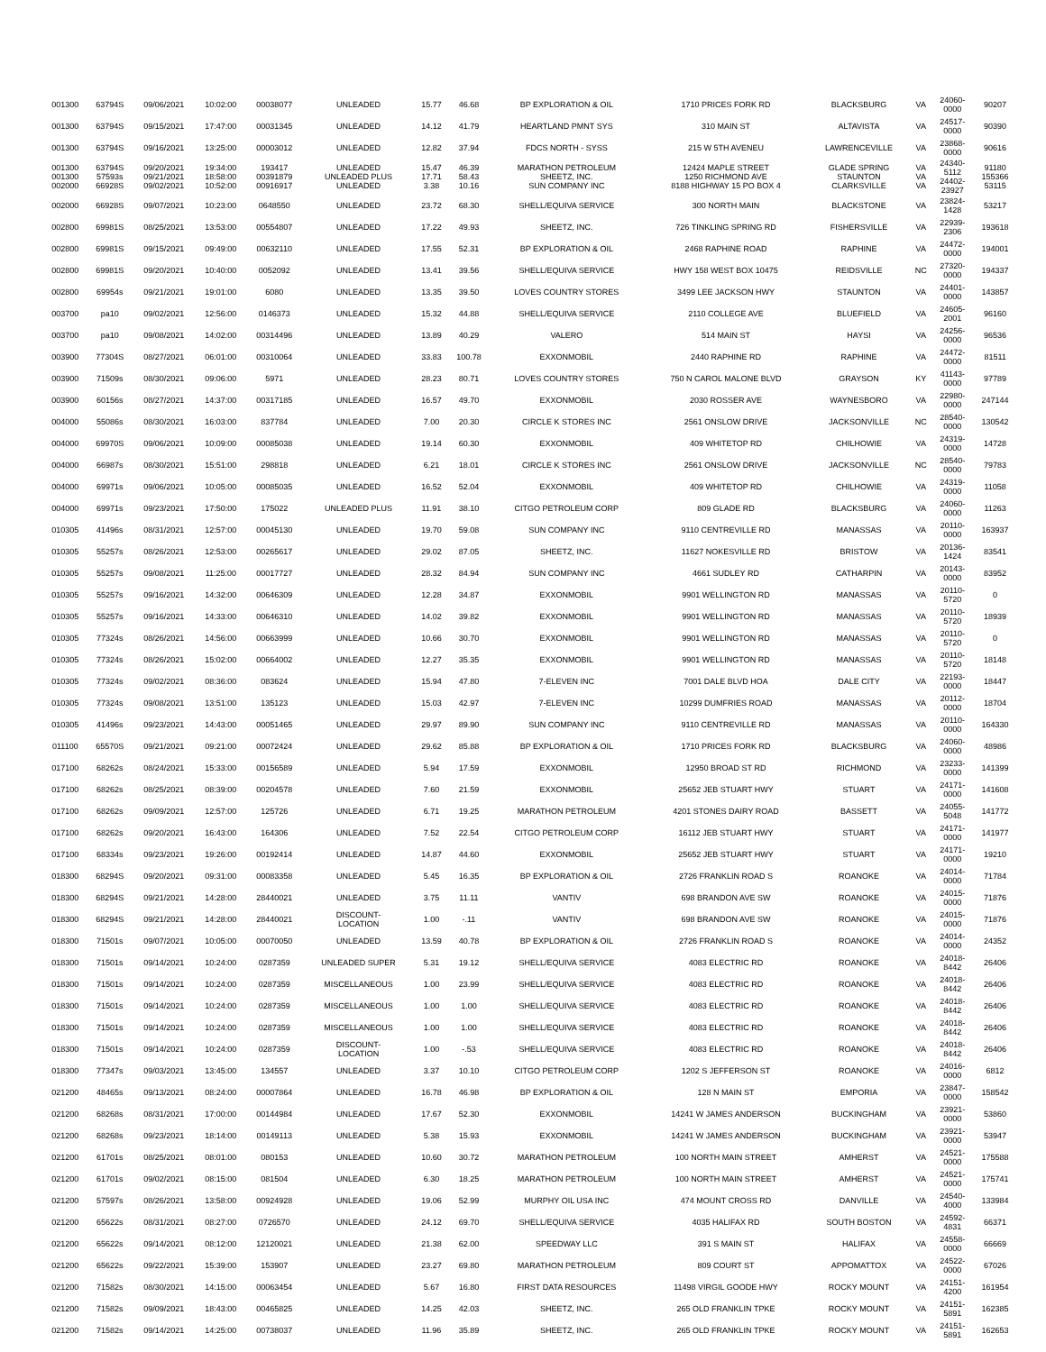| 001300 | 63794S | 09/06/2021 | 10:02:00 | 00038077 | UNLEADED | 15.77 | 46.68 | BP EXPLORATION & OIL | 1710 PRICES FORK RD | BLACKSBURG | VA | 24060- 0000 | 90207 |
| 001300 | 63794S | 09/15/2021 | 17:47:00 | 00031345 | UNLEADED | 14.12 | 41.79 | HEARTLAND PMNT SYS | 310 MAIN ST | ALTAVISTA | VA | 24517- 0000 | 90390 |
| 001300 | 63794S | 09/16/2021 | 13:25:00 | 00003012 | UNLEADED | 12.82 | 37.94 | FDCS NORTH - SYSS | 215 W 5TH AVENEU | LAWRENCEVILLE | VA | 23868- 0000 | 90616 |
| 001300 001300 002000 | 63794S 57593s 66928S | 09/20/2021 09/21/2021 09/02/2021 | 19:34:00 18:58:00 10:52:00 | 193417 00391879 00916917 | UNLEADED UNLEADED PLUS UNLEADED | 15.47 17.71 3.38 | 46.39 58.43 10.16 | MARATHON PETROLEUM SHEETZ, INC. SUN COMPANY INC | 12424 MAPLE STREET 1250 RICHMOND AVE 8188 HIGHWAY 15 PO BOX 4 | GLADE SPRING STAUNTON CLARKSVILLE | VA VA VA | 24340- 5112 24402- 23927 | 91180 155366 53115 |
| 002000 | 66928S | 09/07/2021 | 10:23:00 | 0648550 | UNLEADED | 23.72 | 68.30 | SHELL/EQUIVA SERVICE | 300 NORTH MAIN | BLACKSTONE | VA | 23824- 1428 | 53217 |
| 002800 | 69981S | 08/25/2021 | 13:53:00 | 00554807 | UNLEADED | 17.22 | 49.93 | SHEETZ, INC. | 726 TINKLING SPRING RD | FISHERSVILLE | VA | 22939- 2306 | 193618 |
| 002800 | 69981S | 09/15/2021 | 09:49:00 | 00632110 | UNLEADED | 17.55 | 52.31 | BP EXPLORATION & OIL | 2468 RAPHINE ROAD | RAPHINE | VA | 24472- 0000 | 194001 |
| 002800 | 69981S | 09/20/2021 | 10:40:00 | 0052092 | UNLEADED | 13.41 | 39.56 | SHELL/EQUIVA SERVICE | HWY 158 WEST BOX 10475 | REIDSVILLE | NC | 27320- 0000 | 194337 |
| 002800 | 69954s | 09/21/2021 | 19:01:00 | 6080 | UNLEADED | 13.35 | 39.50 | LOVES COUNTRY STORES | 3499 LEE JACKSON HWY | STAUNTON | VA | 24401- 0000 | 143857 |
| 003700 | pa10 | 09/02/2021 | 12:56:00 | 0146373 | UNLEADED | 15.32 | 44.88 | SHELL/EQUIVA SERVICE | 2110 COLLEGE AVE | BLUEFIELD | VA | 24605- 2001 | 96160 |
| 003700 | pa10 | 09/08/2021 | 14:02:00 | 00314496 | UNLEADED | 13.89 | 40.29 | VALERO | 514 MAIN ST | HAYSI | VA | 24256- 0000 | 96536 |
| 003900 | 77304S | 08/27/2021 | 06:01:00 | 00310064 | UNLEADED | 33.83 | 100.78 | EXXONMOBIL | 2440 RAPHINE RD | RAPHINE | VA | 24472- 0000 | 81511 |
| 003900 | 71509s | 08/30/2021 | 09:06:00 | 5971 | UNLEADED | 28.23 | 80.71 | LOVES COUNTRY STORES | 750 N CAROL MALONE BLVD | GRAYSON | KY | 41143- 0000 | 97789 |
| 003900 | 60156s | 08/27/2021 | 14:37:00 | 00317185 | UNLEADED | 16.57 | 49.70 | EXXONMOBIL | 2030 ROSSER AVE | WAYNESBORO | VA | 22980- 0000 | 247144 |
| 004000 | 55086s | 08/30/2021 | 16:03:00 | 837784 | UNLEADED | 7.00 | 20.30 | CIRCLE K STORES INC | 2561 ONSLOW DRIVE | JACKSONVILLE | NC | 28540- 0000 | 130542 |
| 004000 | 69970S | 09/06/2021 | 10:09:00 | 00085038 | UNLEADED | 19.14 | 60.30 | EXXONMOBIL | 409 WHITETOP RD | CHILHOWIE | VA | 24319- 0000 | 14728 |
| 004000 | 66987s | 08/30/2021 | 15:51:00 | 298818 | UNLEADED | 6.21 | 18.01 | CIRCLE K STORES INC | 2561 ONSLOW DRIVE | JACKSONVILLE | NC | 28540- 0000 | 79783 |
| 004000 | 69971s | 09/06/2021 | 10:05:00 | 00085035 | UNLEADED | 16.52 | 52.04 | EXXONMOBIL | 409 WHITETOP RD | CHILHOWIE | VA | 24319- 0000 | 11058 |
| 004000 | 69971s | 09/23/2021 | 17:50:00 | 175022 | UNLEADED PLUS | 11.91 | 38.10 | CITGO PETROLEUM CORP | 809 GLADE RD | BLACKSBURG | VA | 24060- 0000 | 11263 |
| 010305 | 41496s | 08/31/2021 | 12:57:00 | 00045130 | UNLEADED | 19.70 | 59.08 | SUN COMPANY INC | 9110 CENTREVILLE RD | MANASSAS | VA | 20110- 0000 | 163937 |
| 010305 | 55257s | 08/26/2021 | 12:53:00 | 00265617 | UNLEADED | 29.02 | 87.05 | SHEETZ, INC. | 11627 NOKESVILLE RD | BRISTOW | VA | 20136- 1424 | 83541 |
| 010305 | 55257s | 09/08/2021 | 11:25:00 | 00017727 | UNLEADED | 28.32 | 84.94 | SUN COMPANY INC | 4661 SUDLEY RD | CATHARPIN | VA | 20143- 0000 | 83952 |
| 010305 | 55257s | 09/16/2021 | 14:32:00 | 00646309 | UNLEADED | 12.28 | 34.87 | EXXONMOBIL | 9901 WELLINGTON RD | MANASSAS | VA | 20110- 5720 | 0 |
| 010305 | 55257s | 09/16/2021 | 14:33:00 | 00646310 | UNLEADED | 14.02 | 39.82 | EXXONMOBIL | 9901 WELLINGTON RD | MANASSAS | VA | 20110- 5720 | 18939 |
| 010305 | 77324s | 08/26/2021 | 14:56:00 | 00663999 | UNLEADED | 10.66 | 30.70 | EXXONMOBIL | 9901 WELLINGTON RD | MANASSAS | VA | 20110- 5720 | 0 |
| 010305 | 77324s | 08/26/2021 | 15:02:00 | 00664002 | UNLEADED | 12.27 | 35.35 | EXXONMOBIL | 9901 WELLINGTON RD | MANASSAS | VA | 20110- 5720 | 18148 |
| 010305 | 77324s | 09/02/2021 | 08:36:00 | 083624 | UNLEADED | 15.94 | 47.80 | 7-ELEVEN INC | 7001 DALE BLVD HOA | DALE CITY | VA | 22193- 0000 | 18447 |
| 010305 | 77324s | 09/08/2021 | 13:51:00 | 135123 | UNLEADED | 15.03 | 42.97 | 7-ELEVEN INC | 10299 DUMFRIES ROAD | MANASSAS | VA | 20112- 0000 | 18704 |
| 010305 | 41496s | 09/23/2021 | 14:43:00 | 00051465 | UNLEADED | 29.97 | 89.90 | SUN COMPANY INC | 9110 CENTREVILLE RD | MANASSAS | VA | 20110- 0000 | 164330 |
| 011100 | 65570S | 09/21/2021 | 09:21:00 | 00072424 | UNLEADED | 29.62 | 85.88 | BP EXPLORATION & OIL | 1710 PRICES FORK RD | BLACKSBURG | VA | 24060- 0000 | 48986 |
| 017100 | 68262s | 08/24/2021 | 15:33:00 | 00156589 | UNLEADED | 5.94 | 17.59 | EXXONMOBIL | 12950 BROAD ST RD | RICHMOND | VA | 23233- 0000 | 141399 |
| 017100 | 68262s | 08/25/2021 | 08:39:00 | 00204578 | UNLEADED | 7.60 | 21.59 | EXXONMOBIL | 25652 JEB STUART HWY | STUART | VA | 24171- 0000 | 141608 |
| 017100 | 68262s | 09/09/2021 | 12:57:00 | 125726 | UNLEADED | 6.71 | 19.25 | MARATHON PETROLEUM | 4201 STONES DAIRY ROAD | BASSETT | VA | 24055- 5048 | 141772 |
| 017100 | 68262s | 09/20/2021 | 16:43:00 | 164306 | UNLEADED | 7.52 | 22.54 | CITGO PETROLEUM CORP | 16112 JEB STUART HWY | STUART | VA | 24171- 0000 | 141977 |
| 017100 | 68334s | 09/23/2021 | 19:26:00 | 00192414 | UNLEADED | 14.87 | 44.60 | EXXONMOBIL | 25652 JEB STUART HWY | STUART | VA | 24171- 0000 | 19210 |
| 018300 | 68294S | 09/20/2021 | 09:31:00 | 00083358 | UNLEADED | 5.45 | 16.35 | BP EXPLORATION & OIL | 2726 FRANKLIN ROAD S | ROANOKE | VA | 24014- 0000 | 71784 |
| 018300 | 68294S | 09/21/2021 | 14:28:00 | 28440021 | UNLEADED | 3.75 | 11.11 | VANTIV | 698 BRANDON AVE SW | ROANOKE | VA | 24015- 0000 | 71876 |
| 018300 | 68294S | 09/21/2021 | 14:28:00 | 28440021 | DISCOUNT- LOCATION | 1.00 | -.11 | VANTIV | 698 BRANDON AVE SW | ROANOKE | VA | 24015- 0000 | 71876 |
| 018300 | 71501s | 09/07/2021 | 10:05:00 | 00070050 | UNLEADED | 13.59 | 40.78 | BP EXPLORATION & OIL | 2726 FRANKLIN ROAD S | ROANOKE | VA | 24014- 0000 | 24352 |
| 018300 | 71501s | 09/14/2021 | 10:24:00 | 0287359 | UNLEADED SUPER | 5.31 | 19.12 | SHELL/EQUIVA SERVICE | 4083 ELECTRIC RD | ROANOKE | VA | 24018- 8442 | 26406 |
| 018300 | 71501s | 09/14/2021 | 10:24:00 | 0287359 | MISCELLANEOUS | 1.00 | 23.99 | SHELL/EQUIVA SERVICE | 4083 ELECTRIC RD | ROANOKE | VA | 24018- 8442 | 26406 |
| 018300 | 71501s | 09/14/2021 | 10:24:00 | 0287359 | MISCELLANEOUS | 1.00 | 1.00 | SHELL/EQUIVA SERVICE | 4083 ELECTRIC RD | ROANOKE | VA | 24018- 8442 | 26406 |
| 018300 | 71501s | 09/14/2021 | 10:24:00 | 0287359 | MISCELLANEOUS | 1.00 | 1.00 | SHELL/EQUIVA SERVICE | 4083 ELECTRIC RD | ROANOKE | VA | 24018- 8442 | 26406 |
| 018300 | 71501s | 09/14/2021 | 10:24:00 | 0287359 | DISCOUNT- LOCATION | 1.00 | -.53 | SHELL/EQUIVA SERVICE | 4083 ELECTRIC RD | ROANOKE | VA | 24018- 8442 | 26406 |
| 018300 | 77347s | 09/03/2021 | 13:45:00 | 134557 | UNLEADED | 3.37 | 10.10 | CITGO PETROLEUM CORP | 1202 S JEFFERSON ST | ROANOKE | VA | 24016- 0000 | 6812 |
| 021200 | 48465s | 09/13/2021 | 08:24:00 | 00007864 | UNLEADED | 16.78 | 46.98 | BP EXPLORATION & OIL | 128 N MAIN ST | EMPORIA | VA | 23847- 0000 | 158542 |
| 021200 | 68268s | 08/31/2021 | 17:00:00 | 00144984 | UNLEADED | 17.67 | 52.30 | EXXONMOBIL | 14241 W JAMES ANDERSON | BUCKINGHAM | VA | 23921- 0000 | 53860 |
| 021200 | 68268s | 09/23/2021 | 18:14:00 | 00149113 | UNLEADED | 5.38 | 15.93 | EXXONMOBIL | 14241 W JAMES ANDERSON | BUCKINGHAM | VA | 23921- 0000 | 53947 |
| 021200 | 61701s | 08/25/2021 | 08:01:00 | 080153 | UNLEADED | 10.60 | 30.72 | MARATHON PETROLEUM | 100 NORTH MAIN STREET | AMHERST | VA | 24521- 0000 | 175588 |
| 021200 | 61701s | 09/02/2021 | 08:15:00 | 081504 | UNLEADED | 6.30 | 18.25 | MARATHON PETROLEUM | 100 NORTH MAIN STREET | AMHERST | VA | 24521- 0000 | 175741 |
| 021200 | 57597s | 08/26/2021 | 13:58:00 | 00924928 | UNLEADED | 19.06 | 52.99 | MURPHY OIL USA INC | 474 MOUNT CROSS RD | DANVILLE | VA | 24540- 4000 | 133984 |
| 021200 | 65622s | 08/31/2021 | 08:27:00 | 0726570 | UNLEADED | 24.12 | 69.70 | SHELL/EQUIVA SERVICE | 4035 HALIFAX RD | SOUTH BOSTON | VA | 24592- 4831 | 66371 |
| 021200 | 65622s | 09/14/2021 | 08:12:00 | 12120021 | UNLEADED | 21.38 | 62.00 | SPEEDWAY LLC | 391 S MAIN ST | HALIFAX | VA | 24558- 0000 | 66669 |
| 021200 | 65622s | 09/22/2021 | 15:39:00 | 153907 | UNLEADED | 23.27 | 69.80 | MARATHON PETROLEUM | 809 COURT ST | APPOMATTOX | VA | 24522- 0000 | 67026 |
| 021200 | 71582s | 08/30/2021 | 14:15:00 | 00063454 | UNLEADED | 5.67 | 16.80 | FIRST DATA RESOURCES | 11498 VIRGIL GOODE HWY | ROCKY MOUNT | VA | 24151- 4200 | 161954 |
| 021200 | 71582s | 09/09/2021 | 18:43:00 | 00465825 | UNLEADED | 14.25 | 42.03 | SHEETZ, INC. | 265 OLD FRANKLIN TPKE | ROCKY MOUNT | VA | 24151- 5891 | 162385 |
| 021200 | 71582s | 09/14/2021 | 14:25:00 | 00738037 | UNLEADED | 11.96 | 35.89 | SHEETZ, INC. | 265 OLD FRANKLIN TPKE | ROCKY MOUNT | VA | 24151- 5891 | 162653 |